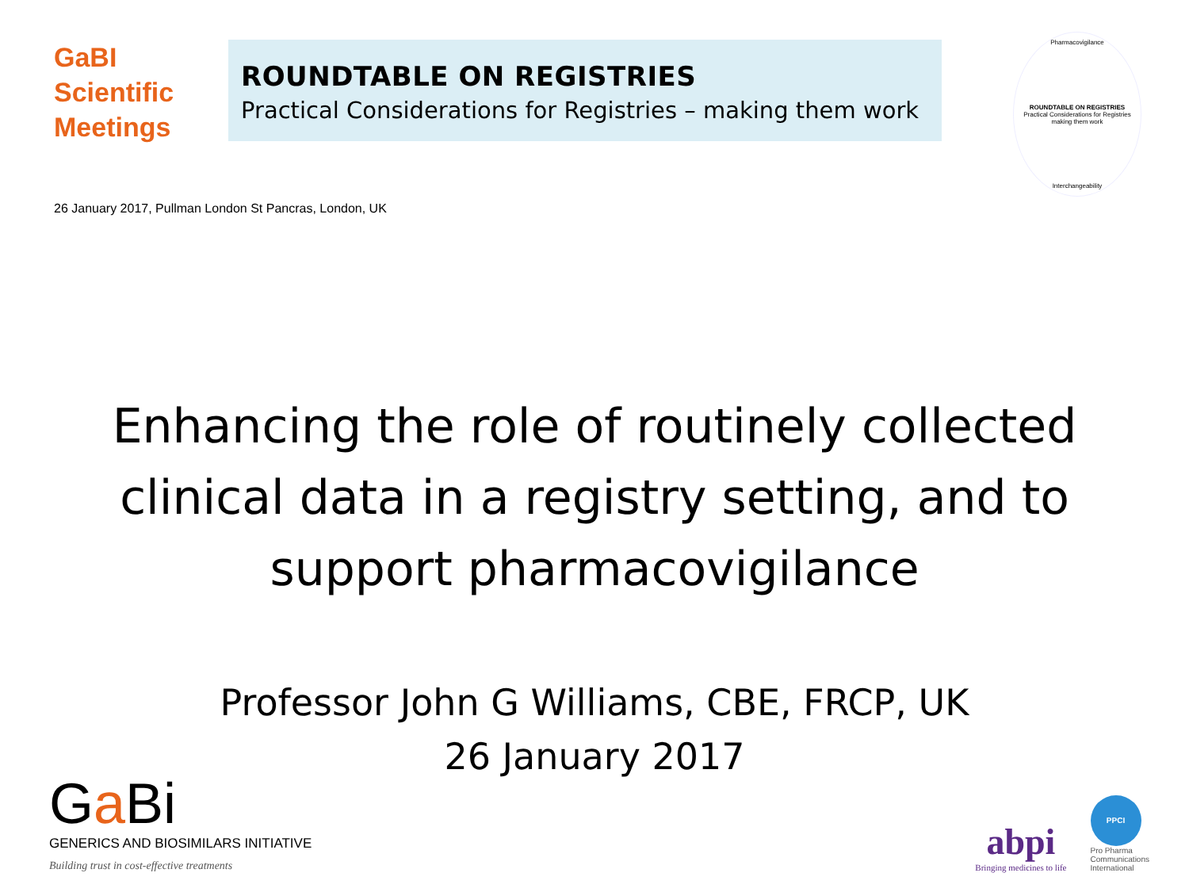GaBI
Scientific
Meetings
ROUNDTABLE ON REGISTRIES
Practical Considerations for Registries – making them work
Pharmacovigilance
ROUNDTABLE ON REGISTRIES
Practical Considerations for Registries making them work
Interchangeability
26 January 2017, Pullman London St Pancras, London, UK
Enhancing the role of routinely collected
clinical data in a registry setting, and to
support pharmacovigilance
Professor John G Williams, CBE, FRCP, UK
26 January 2017
Ga Bi
GENERICS AND BIOSIMILARS INITIATIVE
Building trust in cost-effective treatments
abpi
Bringing medicines to life
PPCI
Pro Pharma
Communications
International